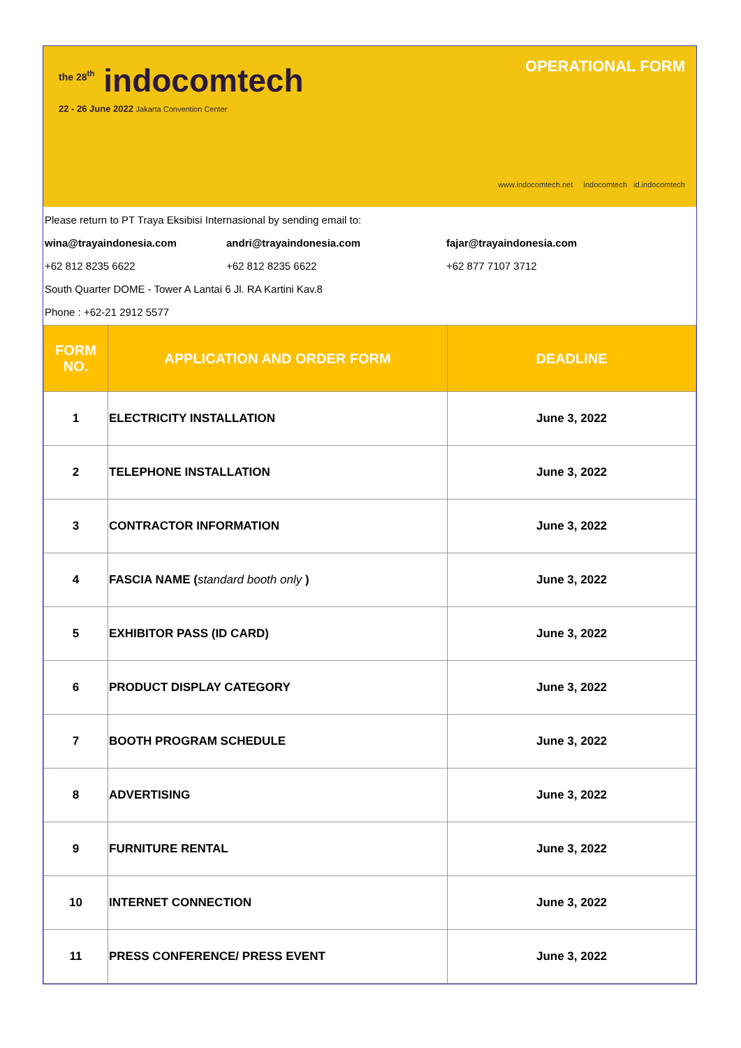<sup>the 28<sup>th</sup></sup> indocomtech
22 - 26 June 2022 Jakarta Convention Center
OPERATIONAL FORM
www.indocomtech.net indocomtech id.indocomtech
Please return to PT Traya Eksibisi Internasional by sending email to:
wina@trayaindonesia.com andri@trayaindonesia.com fajar@trayaindonesia.com
+62 812 8235 6622 +62 812 8235 6622 +62 877 7107 3712
South Quarter DOME - Tower A Lantai 6 Jl. RA Kartini Kav.8
Phone : +62-21 2912 5577
| FORM NO. | APPLICATION AND ORDER FORM | DEADLINE |
| --- | --- | --- |
| 1 | ELECTRICITY INSTALLATION | June 3, 2022 |
| 2 | TELEPHONE INSTALLATION | June 3, 2022 |
| 3 | CONTRACTOR INFORMATION | June 3, 2022 |
| 4 | FASCIA NAME ( standard booth only ) | June 3, 2022 |
| 5 | EXHIBITOR PASS (ID CARD) | June 3, 2022 |
| 6 | PRODUCT DISPLAY CATEGORY | June 3, 2022 |
| 7 | BOOTH PROGRAM SCHEDULE | June 3, 2022 |
| 8 | ADVERTISING | June 3, 2022 |
| 9 | FURNITURE RENTAL | June 3, 2022 |
| 10 | INTERNET CONNECTION | June 3, 2022 |
| 11 | PRESS CONFERENCE/ PRESS EVENT | June 3, 2022 |